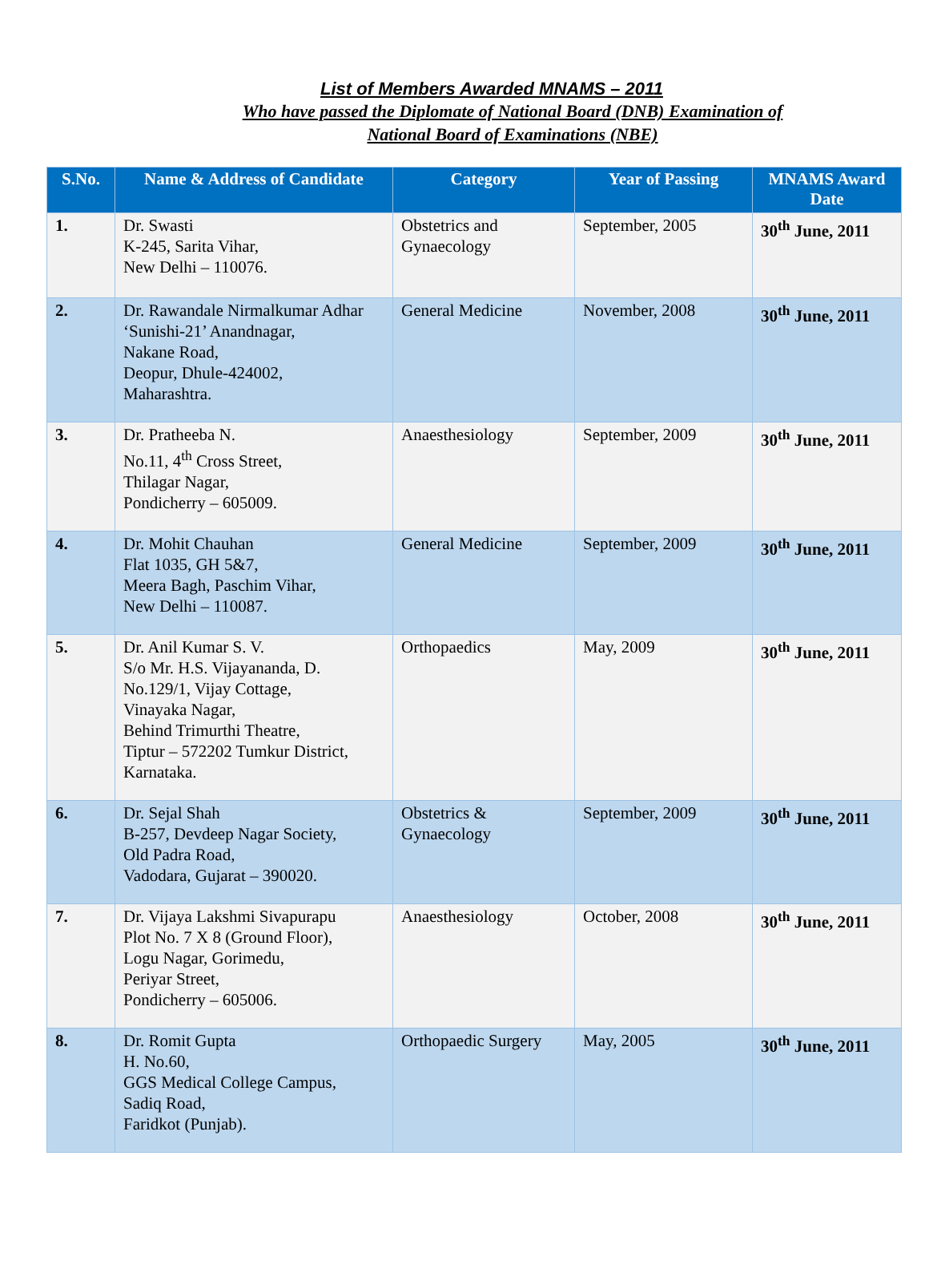List of Members Awarded MNAMS – 2011
Who have passed the Diplomate of National Board (DNB) Examination of
National Board of Examinations (NBE)
| S.No. | Name & Address of Candidate | Category | Year of Passing | MNAMS Award Date |
| --- | --- | --- | --- | --- |
| 1. | Dr. Swasti K-245, Sarita Vihar, New Delhi – 110076. | Obstetrics and Gynaecology | September, 2005 | 30<sup>th</sup> June, 2011 |
| 2. | Dr. Rawandale Nirmalkumar Adhar ‘Sunishi-21’ Anandnagar, Nakane Road, Deopur, Dhule-424002, Maharashtra. | General Medicine | November, 2008 | 30<sup>th</sup> June, 2011 |
| 3. | Dr. Pratheeba N. No.11, 4<sup>th</sup> Cross Street, Thilagar Nagar, Pondicherry – 605009. | Anaesthesiology | September, 2009 | 30<sup>th</sup> June, 2011 |
| 4. | Dr. Mohit Chauhan Flat 1035, GH 5&7, Meera Bagh, Paschim Vihar, New Delhi – 110087. | General Medicine | September, 2009 | 30<sup>th</sup> June, 2011 |
| 5. | Dr. Anil Kumar S. V. S/o Mr. H.S. Vijayananda, D. No.129/1, Vijay Cottage, Vinayaka Nagar, Behind Trimurthi Theatre, Tiptur – 572202 Tumkur District, Karnataka. | Orthopaedics | May, 2009 | 30<sup>th</sup> June, 2011 |
| 6. | Dr. Sejal Shah B-257, Devdeep Nagar Society, Old Padra Road, Vadodara, Gujarat – 390020. | Obstetrics & Gynaecology | September, 2009 | 30<sup>th</sup> June, 2011 |
| 7. | Dr. Vijaya Lakshmi Sivapurapu Plot No. 7 X 8 (Ground Floor), Logu Nagar, Gorimedu, Periyar Street, Pondicherry – 605006. | Anaesthesiology | October, 2008 | 30<sup>th</sup> June, 2011 |
| 8. | Dr. Romit Gupta H. No.60, GGS Medical College Campus, Sadiq Road, Faridkot (Punjab). | Orthopaedic Surgery | May, 2005 | 30<sup>th</sup> June, 2011 |